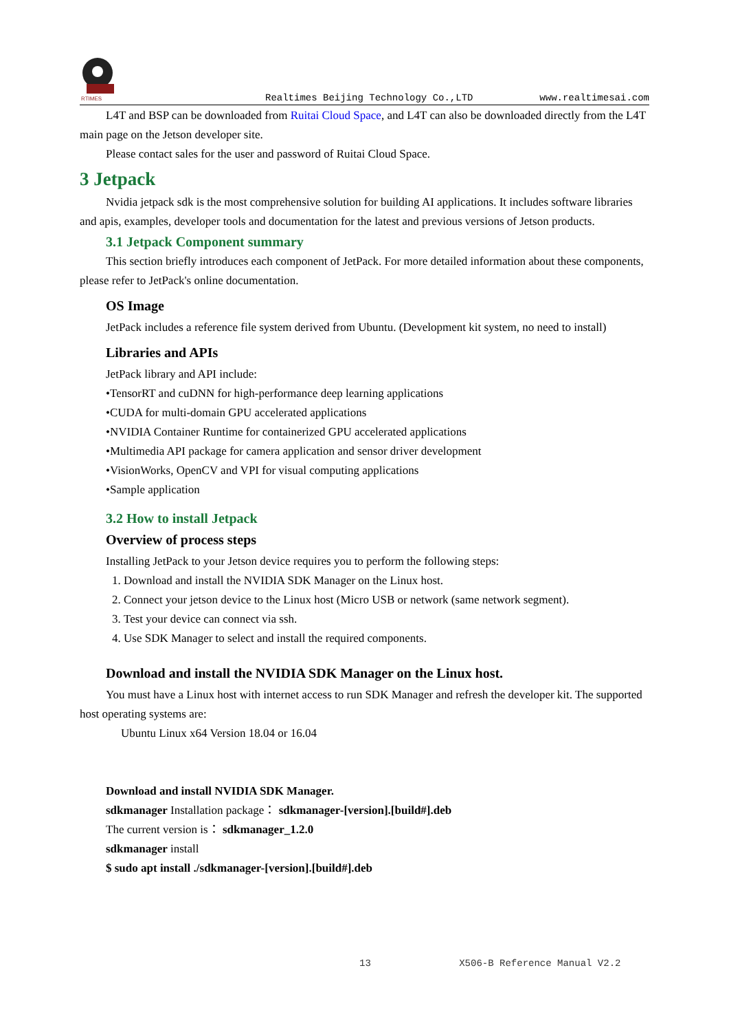RTIMES
Realtimes Beijing Technology Co.,LTD
www.realtimesai.com
L4T and BSP can be downloaded from Ruitai Cloud Space, and L4T can also be downloaded directly from the L4T main page on the Jetson developer site.
Please contact sales for the user and password of Ruitai Cloud Space.
3 Jetpack
Nvidia jetpack sdk is the most comprehensive solution for building AI applications. It includes software libraries and apis, examples, developer tools and documentation for the latest and previous versions of Jetson products.
3.1 Jetpack Component summary
This section briefly introduces each component of JetPack. For more detailed information about these components, please refer to JetPack's online documentation.
OS Image
JetPack includes a reference file system derived from Ubuntu. (Development kit system, no need to install)
Libraries and APIs
JetPack library and API include:
•TensorRT and cuDNN for high-performance deep learning applications
•CUDA for multi-domain GPU accelerated applications
•NVIDIA Container Runtime for containerized GPU accelerated applications
•Multimedia API package for camera application and sensor driver development
•VisionWorks, OpenCV and VPI for visual computing applications
•Sample application
3.2 How to install Jetpack
Overview of process steps
Installing JetPack to your Jetson device requires you to perform the following steps:
1. Download and install the NVIDIA SDK Manager on the Linux host.
2. Connect your jetson device to the Linux host (Micro USB or network (same network segment).
3. Test your device can connect via ssh.
4. Use SDK Manager to select and install the required components.
Download and install the NVIDIA SDK Manager on the Linux host.
You must have a Linux host with internet access to run SDK Manager and refresh the developer kit. The supported host operating systems are:
Ubuntu Linux x64 Version 18.04 or 16.04
Download and install NVIDIA SDK Manager.
sdkmanager Installation package： sdkmanager-[version].[build#].deb
The current version is： sdkmanager_1.2.0
sdkmanager install
$ sudo apt install ./sdkmanager-[version].[build#].deb
13 X506-B Reference Manual V2.2